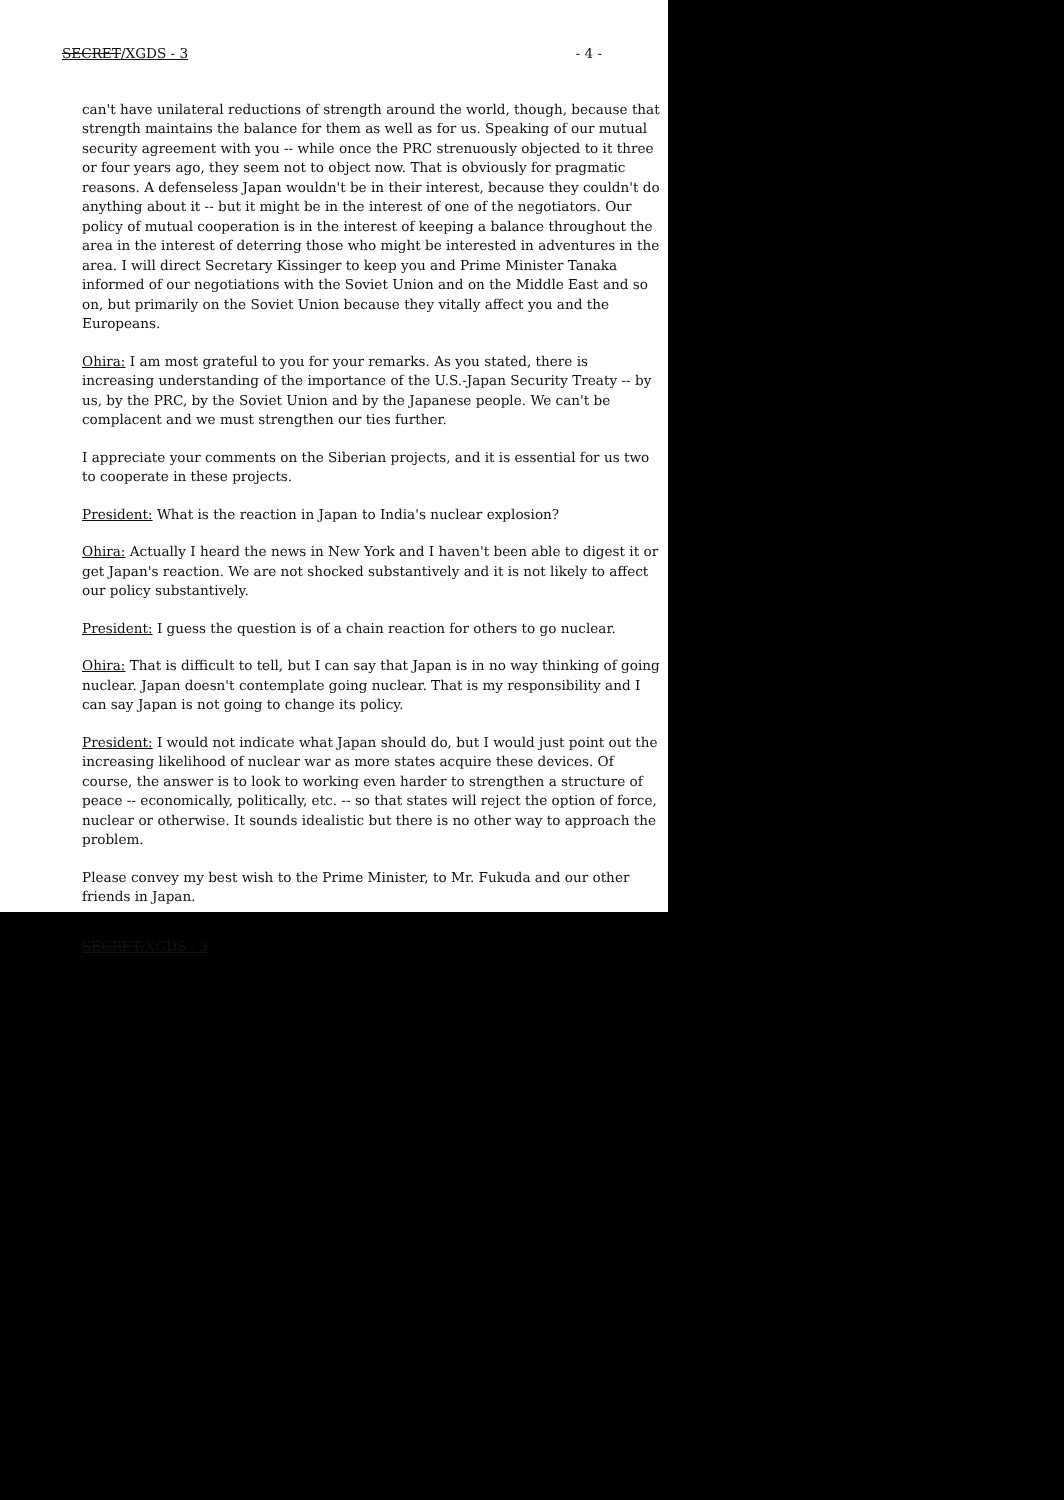SECRET/XGDS - 3 - 4 -
can't have unilateral reductions of strength around the world, though, because that strength maintains the balance for them as well as for us. Speaking of our mutual security agreement with you -- while once the PRC strenuously objected to it three or four years ago, they seem not to object now. That is obviously for pragmatic reasons. A defenseless Japan wouldn't be in their interest, because they couldn't do anything about it -- but it might be in the interest of one of the negotiators. Our policy of mutual cooperation is in the interest of keeping a balance throughout the area in the interest of deterring those who might be interested in adventures in the area. I will direct Secretary Kissinger to keep you and Prime Minister Tanaka informed of our negotiations with the Soviet Union and on the Middle East and so on, but primarily on the Soviet Union because they vitally affect you and the Europeans.
Ohira: I am most grateful to you for your remarks. As you stated, there is increasing understanding of the importance of the U.S.-Japan Security Treaty -- by us, by the PRC, by the Soviet Union and by the Japanese people. We can't be complacent and we must strengthen our ties further.
I appreciate your comments on the Siberian projects, and it is essential for us two to cooperate in these projects.
President: What is the reaction in Japan to India's nuclear explosion?
Ohira: Actually I heard the news in New York and I haven't been able to digest it or get Japan's reaction. We are not shocked substantively and it is not likely to affect our policy substantively.
President: I guess the question is of a chain reaction for others to go nuclear.
Ohira: That is difficult to tell, but I can say that Japan is in no way thinking of going nuclear. Japan doesn't contemplate going nuclear. That is my responsibility and I can say Japan is not going to change its policy.
President: I would not indicate what Japan should do, but I would just point out the increasing likelihood of nuclear war as more states acquire these devices. Of course, the answer is to look to working even harder to strengthen a structure of peace -- economically, politically, etc. -- so that states will reject the option of force, nuclear or otherwise. It sounds idealistic but there is no other way to approach the problem.
Please convey my best wish to the Prime Minister, to Mr. Fukuda and our other friends in Japan.
SECRET/XGDS - 3